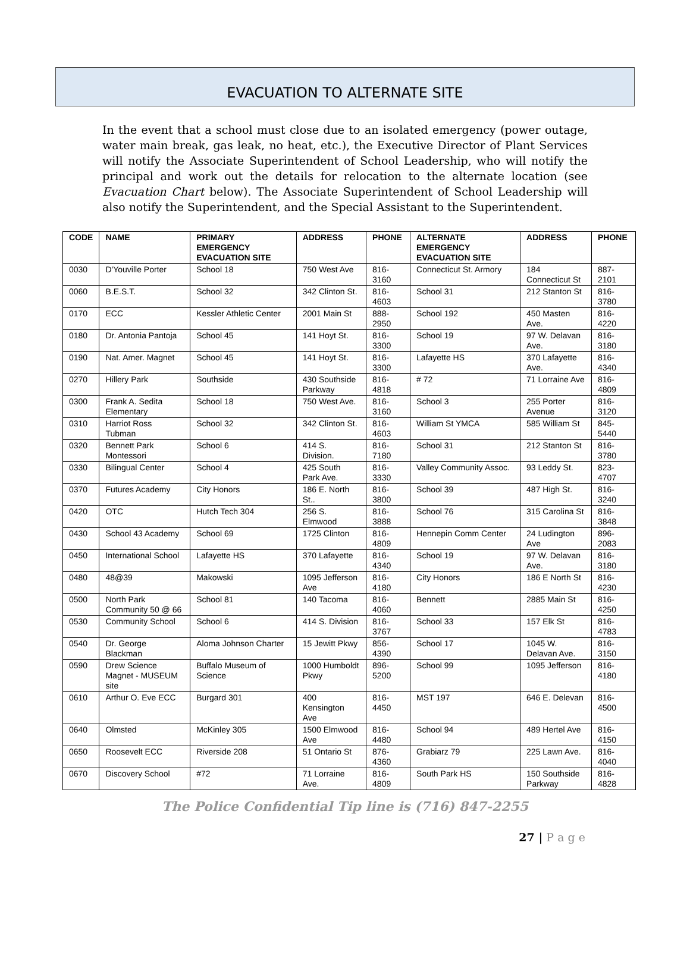EVACUATION TO ALTERNATE SITE
In the event that a school must close due to an isolated emergency (power outage, water main break, gas leak, no heat, etc.), the Executive Director of Plant Services will notify the Associate Superintendent of School Leadership, who will notify the principal and work out the details for relocation to the alternate location (see Evacuation Chart below). The Associate Superintendent of School Leadership will also notify the Superintendent, and the Special Assistant to the Superintendent.
| CODE | NAME | PRIMARY EMERGENCY EVACUATION SITE | ADDRESS | PHONE | ALTERNATE EMERGENCY EVACUATION SITE | ADDRESS | PHONE |
| --- | --- | --- | --- | --- | --- | --- | --- |
| 0030 | D'Youville Porter | School 18 | 750 West Ave | 816-3160 | Connecticut St. Armory | 184 Connecticut St | 887-2101 |
| 0060 | B.E.S.T. | School 32 | 342 Clinton St. | 816-4603 | School 31 | 212 Stanton St | 816-3780 |
| 0170 | ECC | Kessler Athletic Center | 2001 Main St | 888-2950 | School 192 | 450 Masten Ave. | 816-4220 |
| 0180 | Dr. Antonia Pantoja | School 45 | 141 Hoyt St. | 816-3300 | School 19 | 97 W. Delavan Ave. | 816-3180 |
| 0190 | Nat. Amer. Magnet | School 45 | 141 Hoyt St. | 816-3300 | Lafayette HS | 370 Lafayette Ave. | 816-4340 |
| 0270 | Hillery Park | Southside | 430 Southside Parkway | 816-4818 | # 72 | 71 Lorraine Ave | 816-4809 |
| 0300 | Frank A. Sedita Elementary | School 18 | 750 West Ave. | 816-3160 | School 3 | 255 Porter Avenue | 816-3120 |
| 0310 | Harriot Ross Tubman | School 32 | 342 Clinton St. | 816-4603 | William St YMCA | 585 William St | 845-5440 |
| 0320 | Bennett Park Montessori | School 6 | 414 S. Division. | 816-7180 | School 31 | 212 Stanton St | 816-3780 |
| 0330 | Bilingual Center | School 4 | 425 South Park Ave. | 816-3330 | Valley Community Assoc. | 93 Leddy St. | 823-4707 |
| 0370 | Futures Academy | City Honors | 186 E. North St.. | 816-3800 | School 39 | 487 High St. | 816-3240 |
| 0420 | OTC | Hutch Tech 304 | 256 S. Elmwood | 816-3888 | School 76 | 315 Carolina St | 816-3848 |
| 0430 | School 43 Academy | School 69 | 1725 Clinton | 816-4809 | Hennepin Comm Center | 24 Ludington Ave | 896-2083 |
| 0450 | International School | Lafayette HS | 370 Lafayette | 816-4340 | School 19 | 97 W. Delavan Ave. | 816-3180 |
| 0480 | 48@39 | Makowski | 1095 Jefferson Ave | 816-4180 | City Honors | 186 E North St | 816-4230 |
| 0500 | North Park Community 50 @ 66 | School 81 | 140 Tacoma | 816-4060 | Bennett | 2885 Main St | 816-4250 |
| 0530 | Community School | School 6 | 414 S. Division | 816-3767 | School 33 | 157 Elk St | 816-4783 |
| 0540 | Dr. George Blackman | Aloma Johnson Charter | 15 Jewitt Pkwy | 856-4390 | School 17 | 1045 W. Delavan Ave. | 816-3150 |
| 0590 | Drew Science Magnet - MUSEUM site | Buffalo Museum of Science | 1000 Humboldt Pkwy | 896-5200 | School 99 | 1095 Jefferson | 816-4180 |
| 0610 | Arthur O. Eve ECC | Burgard 301 | 400 Kensington Ave | 816-4450 | MST 197 | 646 E. Delevan | 816-4500 |
| 0640 | Olmsted | McKinley 305 | 1500 Elmwood Ave | 816-4480 | School 94 | 489 Hertel Ave | 816-4150 |
| 0650 | Roosevelt ECC | Riverside 208 | 51 Ontario St | 876-4360 | Grabiarz 79 | 225 Lawn Ave. | 816-4040 |
| 0670 | Discovery School | #72 | 71 Lorraine Ave. | 816-4809 | South Park HS | 150 Southside Parkway | 816-4828 |
The Police Confidential Tip line is (716) 847-2255
27 | P a g e